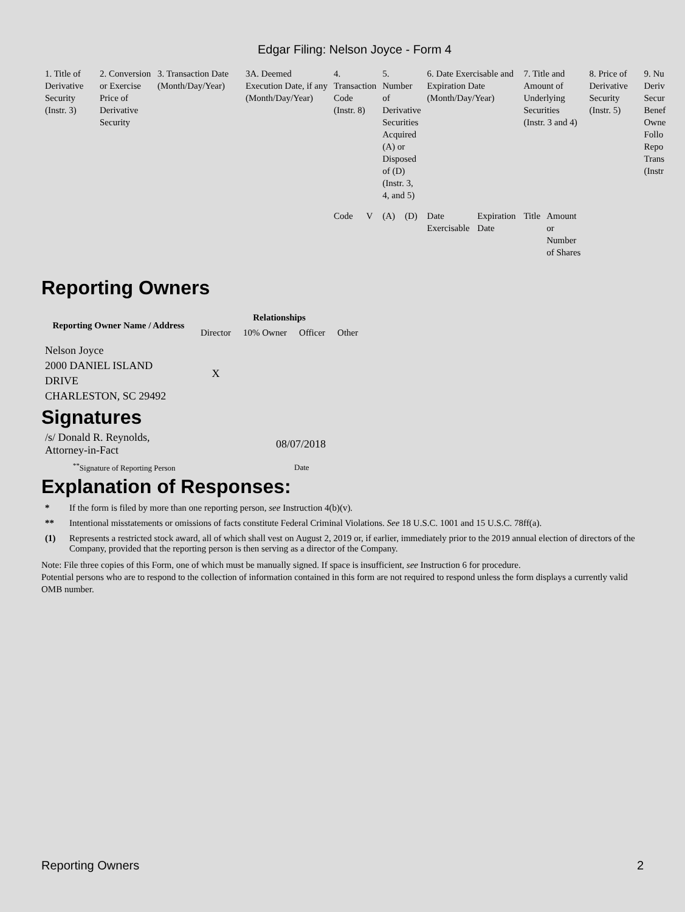Edgar Filing: Nelson Joyce - Form 4
| 1. Title of Derivative Security (Instr. 3) | 2. Conversion or Exercise Price of Derivative Security | 3. Transaction Date (Month/Day/Year) | 3A. Deemed Execution Date, if any (Month/Day/Year) | 4. Transaction Code (Instr. 8) | | 5. Number of Derivative Securities Acquired (A) or Disposed of (D) (Instr. 3, 4, and 5) | | 6. Date Exercisable and Expiration Date (Month/Day/Year) | | 7. Title and Amount of Underlying Securities (Instr. 3 and 4) | | 8. Price of Derivative Security (Instr. 5) | 9. Nu Deriv Secur Benef Owne Follo Repo Trans (Instr |
| | | | | Code | V | (A) | (D) | Date Exercisable | Expiration Date | Title | Amount or Number of Shares | | |
Reporting Owners
| Reporting Owner Name / Address | Relationships | | | |
| --- | --- | --- | --- | --- |
| | Director | 10% Owner | Officer | Other |
| Nelson Joyce 2000 DANIEL ISLAND DRIVE CHARLESTON, SC 29492 | X | | | |
Signatures
| /s/ Donald R. Reynolds, Attorney-in-Fact | 08/07/2018 |
| <sup>**</sup> Signature of Reporting Person | Date |
Explanation of Responses:
* If the form is filed by more than one reporting person, see Instruction 4(b)(v).
** Intentional misstatements or omissions of facts constitute Federal Criminal Violations. See 18 U.S.C. 1001 and 15 U.S.C. 78ff(a).
(1) Represents a restricted stock award, all of which shall vest on August 2, 2019 or, if earlier, immediately prior to the 2019 annual election of directors of the Company, provided that the reporting person is then serving as a director of the Company.
Note: File three copies of this Form, one of which must be manually signed. If space is insufficient, see Instruction 6 for procedure.
Potential persons who are to respond to the collection of information contained in this form are not required to respond unless the form displays a currently valid OMB number.
Reporting Owners 2